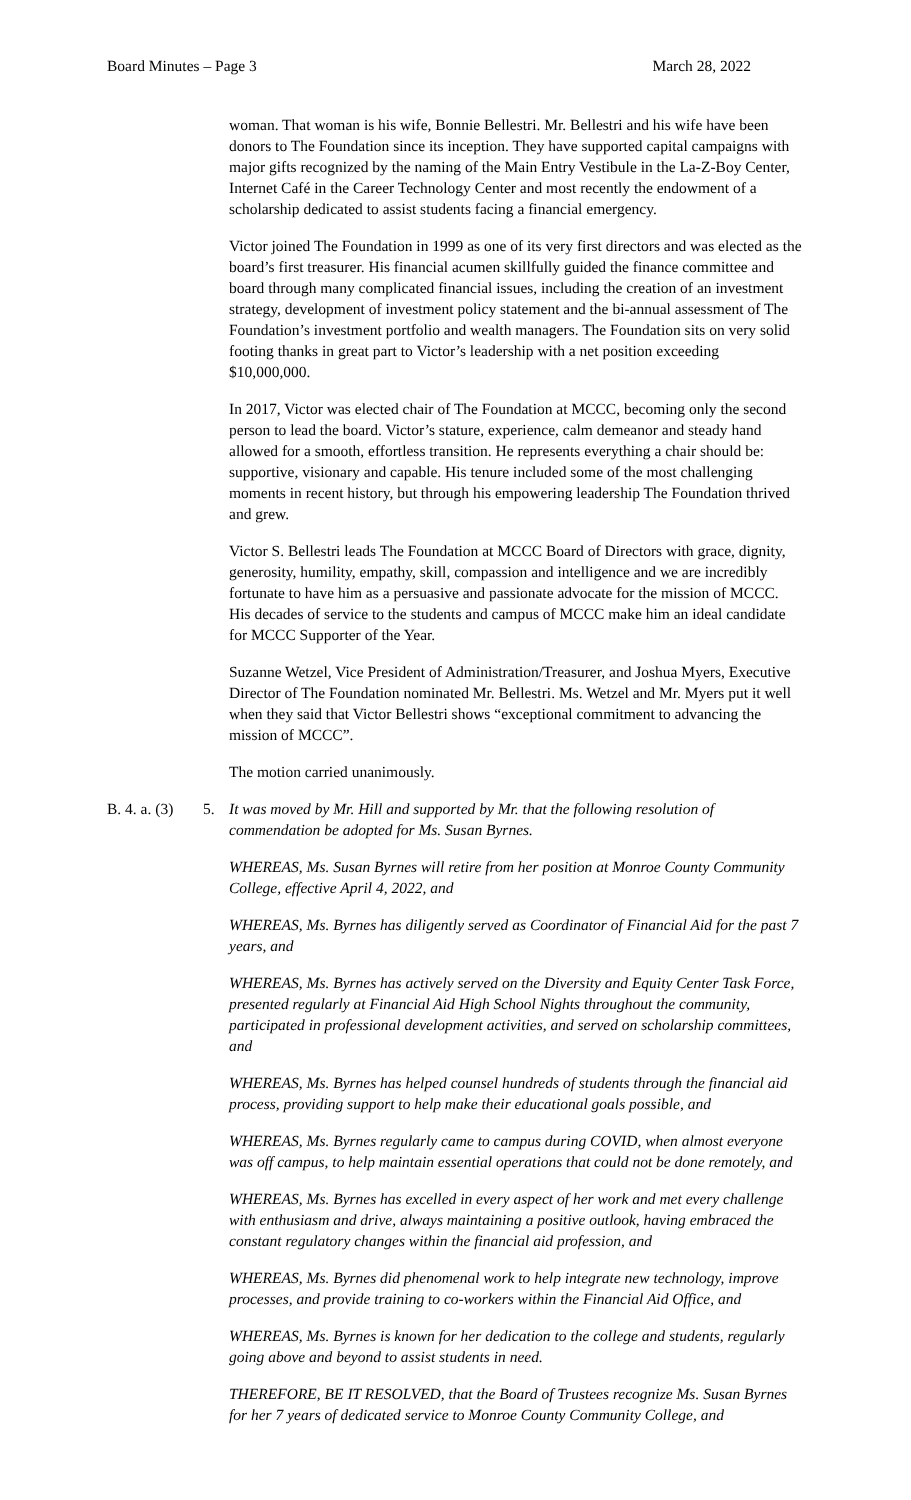Board Minutes – Page 3 March 28, 2022
woman. That woman is his wife, Bonnie Bellestri. Mr. Bellestri and his wife have been donors to The Foundation since its inception. They have supported capital campaigns with major gifts recognized by the naming of the Main Entry Vestibule in the La-Z-Boy Center, Internet Café in the Career Technology Center and most recently the endowment of a scholarship dedicated to assist students facing a financial emergency.
Victor joined The Foundation in 1999 as one of its very first directors and was elected as the board’s first treasurer. His financial acumen skillfully guided the finance committee and board through many complicated financial issues, including the creation of an investment strategy, development of investment policy statement and the bi-annual assessment of The Foundation’s investment portfolio and wealth managers. The Foundation sits on very solid footing thanks in great part to Victor’s leadership with a net position exceeding $10,000,000.
In 2017, Victor was elected chair of The Foundation at MCCC, becoming only the second person to lead the board. Victor’s stature, experience, calm demeanor and steady hand allowed for a smooth, effortless transition. He represents everything a chair should be: supportive, visionary and capable. His tenure included some of the most challenging moments in recent history, but through his empowering leadership The Foundation thrived and grew.
Victor S. Bellestri leads The Foundation at MCCC Board of Directors with grace, dignity, generosity, humility, empathy, skill, compassion and intelligence and we are incredibly fortunate to have him as a persuasive and passionate advocate for the mission of MCCC. His decades of service to the students and campus of MCCC make him an ideal candidate for MCCC Supporter of the Year.
Suzanne Wetzel, Vice President of Administration/Treasurer, and Joshua Myers, Executive Director of The Foundation nominated Mr. Bellestri. Ms. Wetzel and Mr. Myers put it well when they said that Victor Bellestri shows “exceptional commitment to advancing the mission of MCCC”.
The motion carried unanimously.
B. 4. a. (3) 5. It was moved by Mr. Hill and supported by Mr. that the following resolution of commendation be adopted for Ms. Susan Byrnes.
WHEREAS, Ms. Susan Byrnes will retire from her position at Monroe County Community College, effective April 4, 2022, and
WHEREAS, Ms. Byrnes has diligently served as Coordinator of Financial Aid for the past 7 years, and
WHEREAS, Ms. Byrnes has actively served on the Diversity and Equity Center Task Force, presented regularly at Financial Aid High School Nights throughout the community, participated in professional development activities, and served on scholarship committees, and
WHEREAS, Ms. Byrnes has helped counsel hundreds of students through the financial aid process, providing support to help make their educational goals possible, and
WHEREAS, Ms. Byrnes regularly came to campus during COVID, when almost everyone was off campus, to help maintain essential operations that could not be done remotely, and
WHEREAS, Ms. Byrnes has excelled in every aspect of her work and met every challenge with enthusiasm and drive, always maintaining a positive outlook, having embraced the constant regulatory changes within the financial aid profession, and
WHEREAS, Ms. Byrnes did phenomenal work to help integrate new technology, improve processes, and provide training to co-workers within the Financial Aid Office, and
WHEREAS, Ms. Byrnes is known for her dedication to the college and students, regularly going above and beyond to assist students in need.
THEREFORE, BE IT RESOLVED, that the Board of Trustees recognize Ms. Susan Byrnes for her 7 years of dedicated service to Monroe County Community College, and